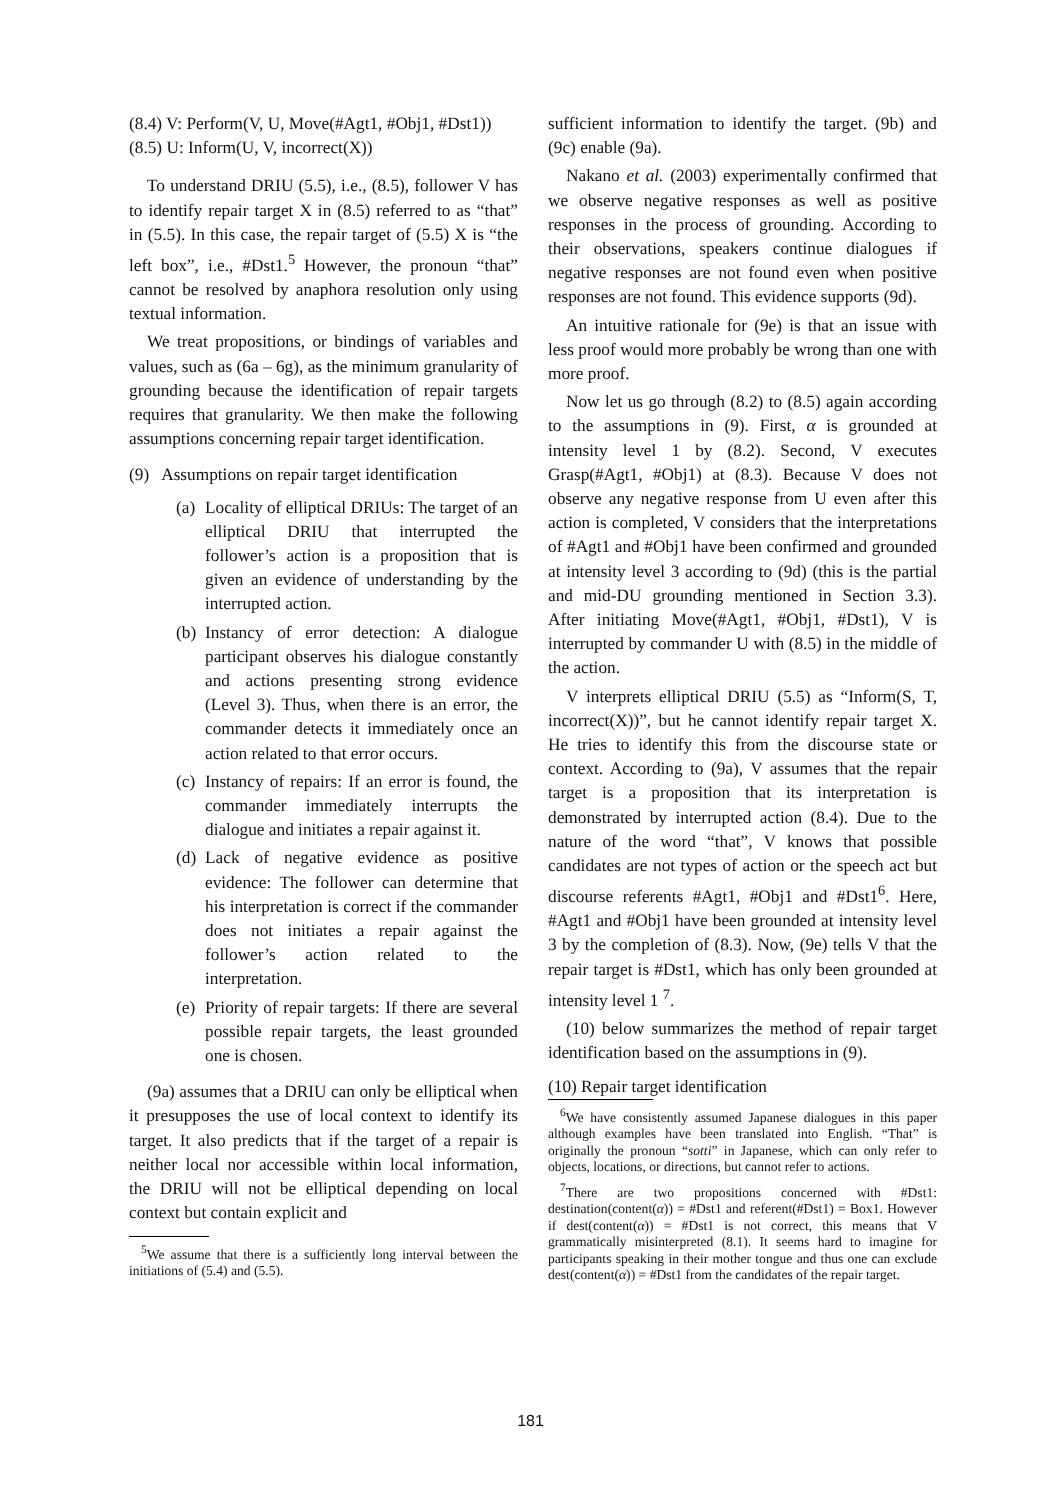(8.4) V: Perform(V, U, Move(#Agt1, #Obj1, #Dst1))
(8.5) U: Inform(U, V, incorrect(X))
To understand DRIU (5.5), i.e., (8.5), follower V has to identify repair target X in (8.5) referred to as “that” in (5.5). In this case, the repair target of (5.5) X is “the left box”, i.e., #Dst1.<sup>5</sup> However, the pronoun “that” cannot be resolved by anaphora resolution only using textual information.
We treat propositions, or bindings of variables and values, such as (6a – 6g), as the minimum granularity of grounding because the identification of repair targets requires that granularity. We then make the following assumptions concerning repair target identification.
(9) Assumptions on repair target identification
(a) Locality of elliptical DRIUs: The target of an elliptical DRIU that interrupted the follower’s action is a proposition that is given an evidence of understanding by the interrupted action.
(b) Instancy of error detection: A dialogue participant observes his dialogue constantly and actions presenting strong evidence (Level 3). Thus, when there is an error, the commander detects it immediately once an action related to that error occurs.
(c) Instancy of repairs: If an error is found, the commander immediately interrupts the dialogue and initiates a repair against it.
(d) Lack of negative evidence as positive evidence: The follower can determine that his interpretation is correct if the commander does not initiates a repair against the follower’s action related to the interpretation.
(e) Priority of repair targets: If there are several possible repair targets, the least grounded one is chosen.
(9a) assumes that a DRIU can only be elliptical when it presupposes the use of local context to identify its target. It also predicts that if the target of a repair is neither local nor accessible within local information, the DRIU will not be elliptical depending on local context but contain explicit and
<sup>5</sup> We assume that there is a sufficiently long interval between the initiations of (5.4) and (5.5).
sufficient information to identify the target. (9b) and (9c) enable (9a).
Nakano et al. (2003) experimentally confirmed that we observe negative responses as well as positive responses in the process of grounding. According to their observations, speakers continue dialogues if negative responses are not found even when positive responses are not found. This evidence supports (9d).
An intuitive rationale for (9e) is that an issue with less proof would more probably be wrong than one with more proof.
Now let us go through (8.2) to (8.5) again according to the assumptions in (9). First, α is grounded at intensity level 1 by (8.2). Second, V executes Grasp(#Agt1, #Obj1) at (8.3). Because V does not observe any negative response from U even after this action is completed, V considers that the interpretations of #Agt1 and #Obj1 have been confirmed and grounded at intensity level 3 according to (9d) (this is the partial and mid-DU grounding mentioned in Section 3.3). After initiating Move(#Agt1, #Obj1, #Dst1), V is interrupted by commander U with (8.5) in the middle of the action.
V interprets elliptical DRIU (5.5) as “Inform(S, T, incorrect(X))”, but he cannot identify repair target X. He tries to identify this from the discourse state or context. According to (9a), V assumes that the repair target is a proposition that its interpretation is demonstrated by interrupted action (8.4). Due to the nature of the word “that”, V knows that possible candidates are not types of action or the speech act but discourse referents #Agt1, #Obj1 and #Dst1<sup>6</sup>. Here, #Agt1 and #Obj1 have been grounded at intensity level 3 by the completion of (8.3). Now, (9e) tells V that the repair target is #Dst1, which has only been grounded at intensity level 1 <sup>7</sup>.
(10) below summarizes the method of repair target identification based on the assumptions in (9).
(10) Repair target identification
<sup>6</sup> We have consistently assumed Japanese dialogues in this paper although examples have been translated into English. “That” is originally the pronoun “sotti” in Japanese, which can only refer to objects, locations, or directions, but cannot refer to actions.
<sup>7</sup> There are two propositions concerned with #Dst1: destination(content(α)) = #Dst1 and referent(#Dst1) = Box1. However if dest(content(α)) = #Dst1 is not correct, this means that V grammatically misinterpreted (8.1). It seems hard to imagine for participants speaking in their mother tongue and thus one can exclude dest(content(α)) = #Dst1 from the candidates of the repair target.
181